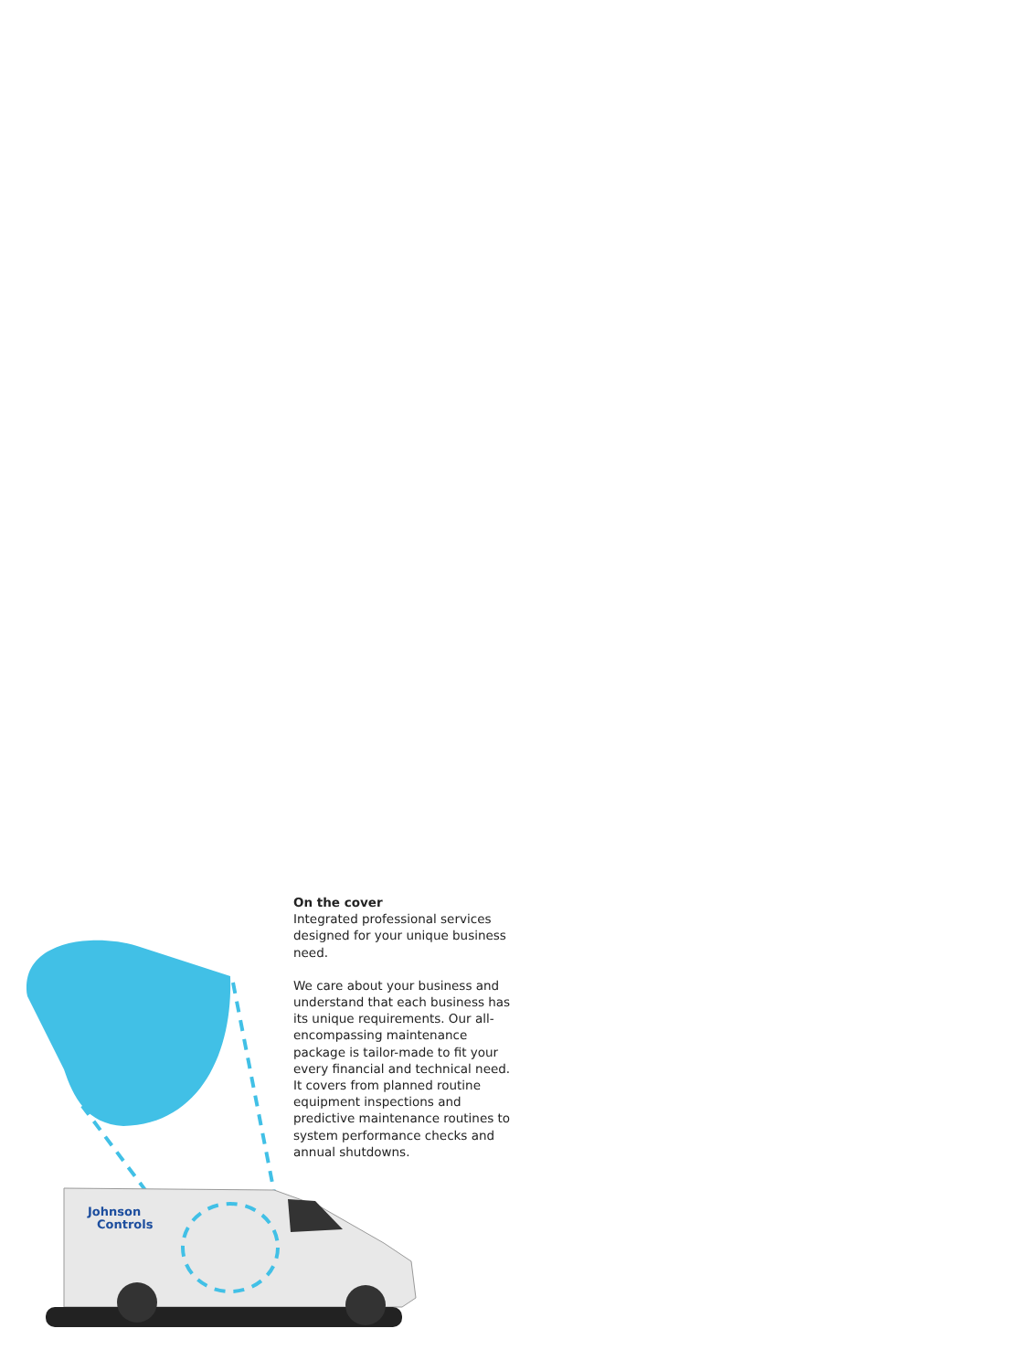On the cover
Integrated professional services designed for your unique business need.
We care about your business and understand that each business has its unique requirements. Our all-encompassing maintenance package is tailor-made to fit your every financial and technical need. It covers from planned routine equipment inspections and predictive maintenance routines to system performance checks and annual shutdowns.
Johnson
Controls